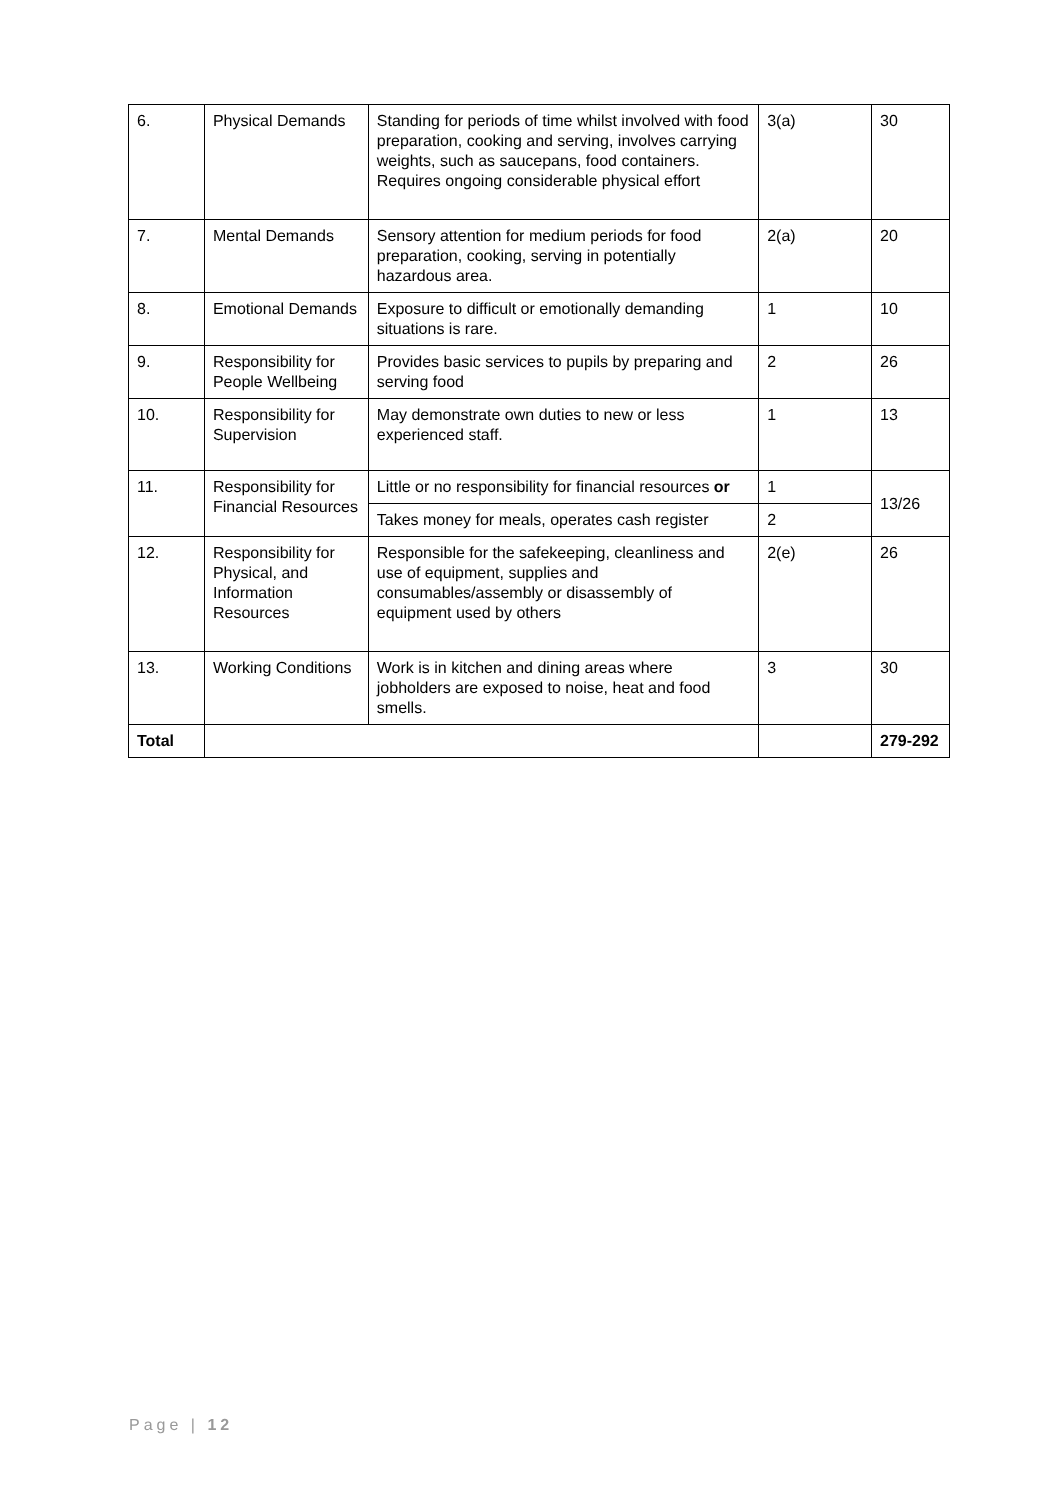| 6. | Physical Demands | Standing for periods of time whilst involved with food preparation, cooking and serving, involves carrying weights, such as saucepans, food containers. Requires ongoing considerable physical effort | 3(a) | 30 |
| 7. | Mental Demands | Sensory attention for medium periods for food preparation, cooking, serving in potentially hazardous area. | 2(a) | 20 |
| 8. | Emotional Demands | Exposure to difficult or emotionally demanding situations is rare. | 1 | 10 |
| 9. | Responsibility for People Wellbeing | Provides basic services to pupils by preparing and serving food | 2 | 26 |
| 10. | Responsibility for Supervision | May demonstrate own duties to new or less experienced staff. | 1 | 13 |
| 11. | Responsibility for Financial Resources | Little or no responsibility for financial resources or | 1 | 13/26 |
| | | Takes money for meals, operates cash register | 2 | |
| 12. | Responsibility for Physical, and Information Resources | Responsible for the safekeeping, cleanliness and use of equipment, supplies and consumables/assembly or disassembly of equipment used by others | 2(e) | 26 |
| 13. | Working Conditions | Work is in kitchen and dining areas where jobholders are exposed to noise, heat and food smells. | 3 | 30 |
| Total | | | | 279-292 |
Page | 12